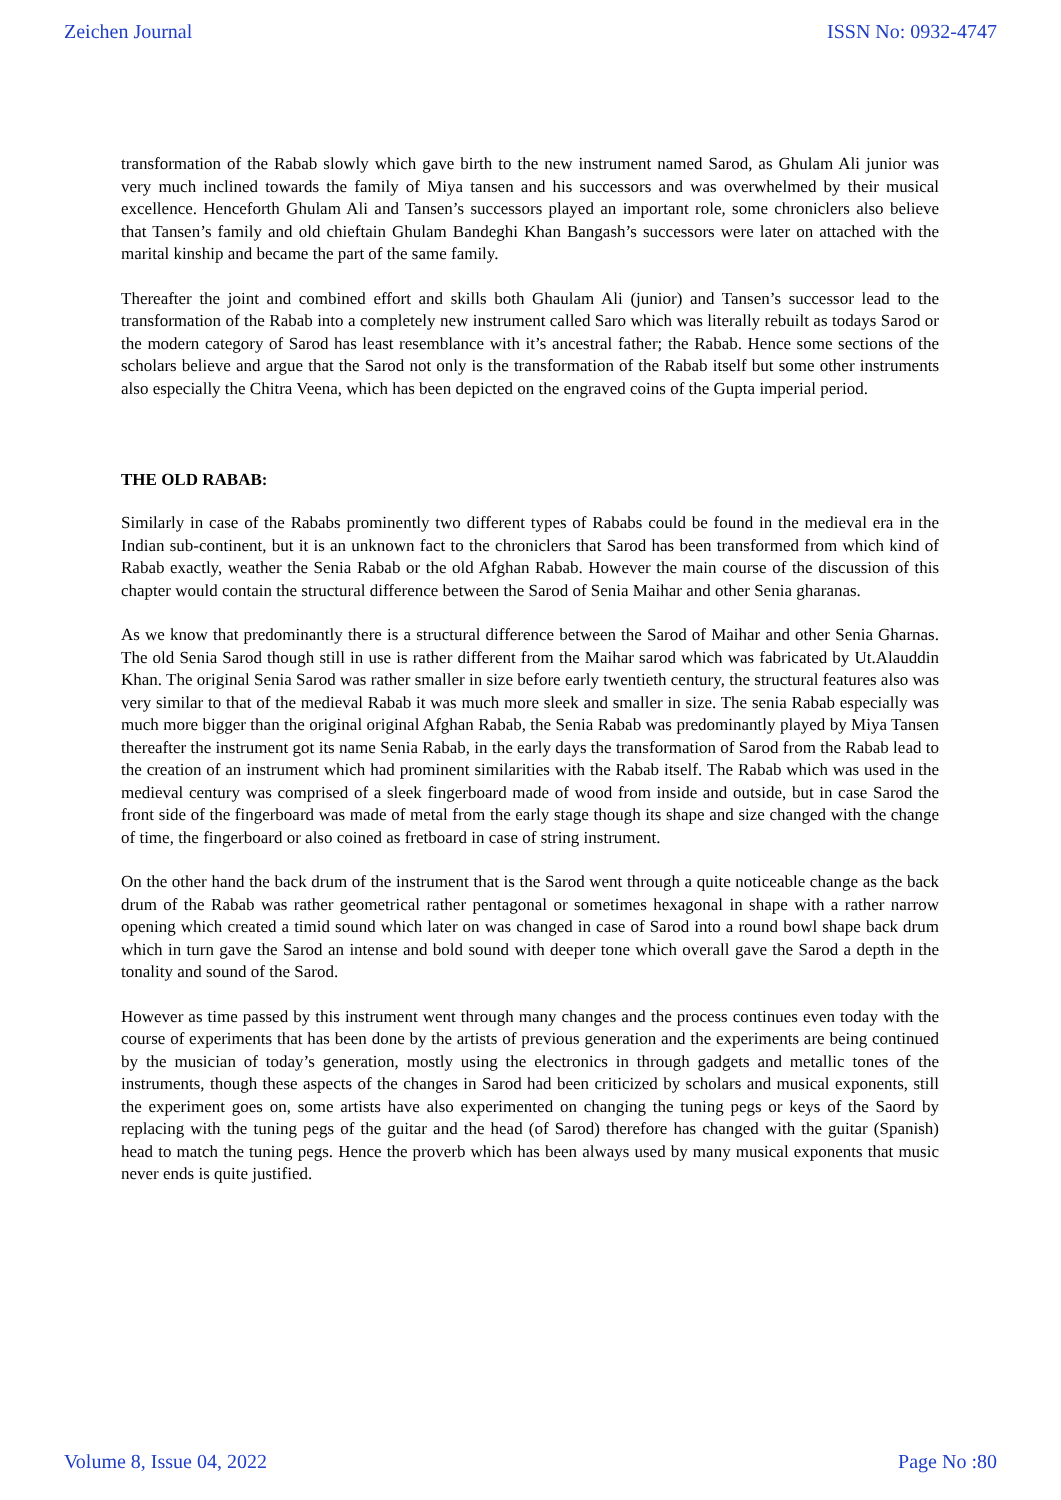Zeichen Journal ISSN No: 0932-4747
transformation of the Rabab slowly which gave birth to the new instrument named Sarod, as Ghulam Ali junior was very much inclined towards the family of Miya tansen and his successors and was overwhelmed by their musical excellence. Henceforth Ghulam Ali and Tansen’s successors played an important role, some chroniclers also believe that Tansen’s family and old chieftain Ghulam Bandeghi Khan Bangash’s successors were later on attached with the marital kinship and became the part of the same family.
Thereafter the joint and combined effort and skills both Ghaulam Ali (junior) and Tansen’s successor lead to the transformation of the Rabab into a completely new instrument called Saro which was literally rebuilt as todays Sarod or the modern category of Sarod has least resemblance with it’s ancestral father; the Rabab. Hence some sections of the scholars believe and argue that the Sarod not only is the transformation of the Rabab itself but some other instruments also especially the Chitra Veena, which has been depicted on the engraved coins of the Gupta imperial period.
THE OLD RABAB:
Similarly in case of the Rababs prominently two different types of Rababs could be found in the medieval era in the Indian sub-continent, but it is an unknown fact to the chroniclers that Sarod has been transformed from which kind of Rabab exactly, weather the Senia Rabab or the old Afghan Rabab. However the main course of the discussion of this chapter would contain the structural difference between the Sarod of Senia Maihar and other Senia gharanas.
As we know that predominantly there is a structural difference between the Sarod of Maihar and other Senia Gharnas. The old Senia Sarod though still in use is rather different from the Maihar sarod which was fabricated by Ut.Alauddin Khan. The original Senia Sarod was rather smaller in size before early twentieth century, the structural features also was very similar to that of the medieval Rabab it was much more sleek and smaller in size. The senia Rabab especially was much more bigger than the original original Afghan Rabab, the Senia Rabab was predominantly played by Miya Tansen thereafter the instrument got its name Senia Rabab, in the early days the transformation of Sarod from the Rabab lead to the creation of an instrument which had prominent similarities with the Rabab itself. The Rabab which was used in the medieval century was comprised of a sleek fingerboard made of wood from inside and outside, but in case Sarod the front side of the fingerboard was made of metal from the early stage though its shape and size changed with the change of time, the fingerboard or also coined as fretboard in case of string instrument.
On the other hand the back drum of the instrument that is the Sarod went through a quite noticeable change as the back drum of the Rabab was rather geometrical rather pentagonal or sometimes hexagonal in shape with a rather narrow opening which created a timid sound which later on was changed in case of Sarod into a round bowl shape back drum which in turn gave the Sarod an intense and bold sound with deeper tone which overall gave the Sarod a depth in the tonality and sound of the Sarod.
However as time passed by this instrument went through many changes and the process continues even today with the course of experiments that has been done by the artists of previous generation and the experiments are being continued by the musician of today’s generation, mostly using the electronics in through gadgets and metallic tones of the instruments, though these aspects of the changes in Sarod had been criticized by scholars and musical exponents, still the experiment goes on, some artists have also experimented on changing the tuning pegs or keys of the Saord by replacing with the tuning pegs of the guitar and the head (of Sarod) therefore has changed with the guitar (Spanish) head to match the tuning pegs. Hence the proverb which has been always used by many musical exponents that music never ends is quite justified.
Volume 8, Issue 04, 2022 Page No :80